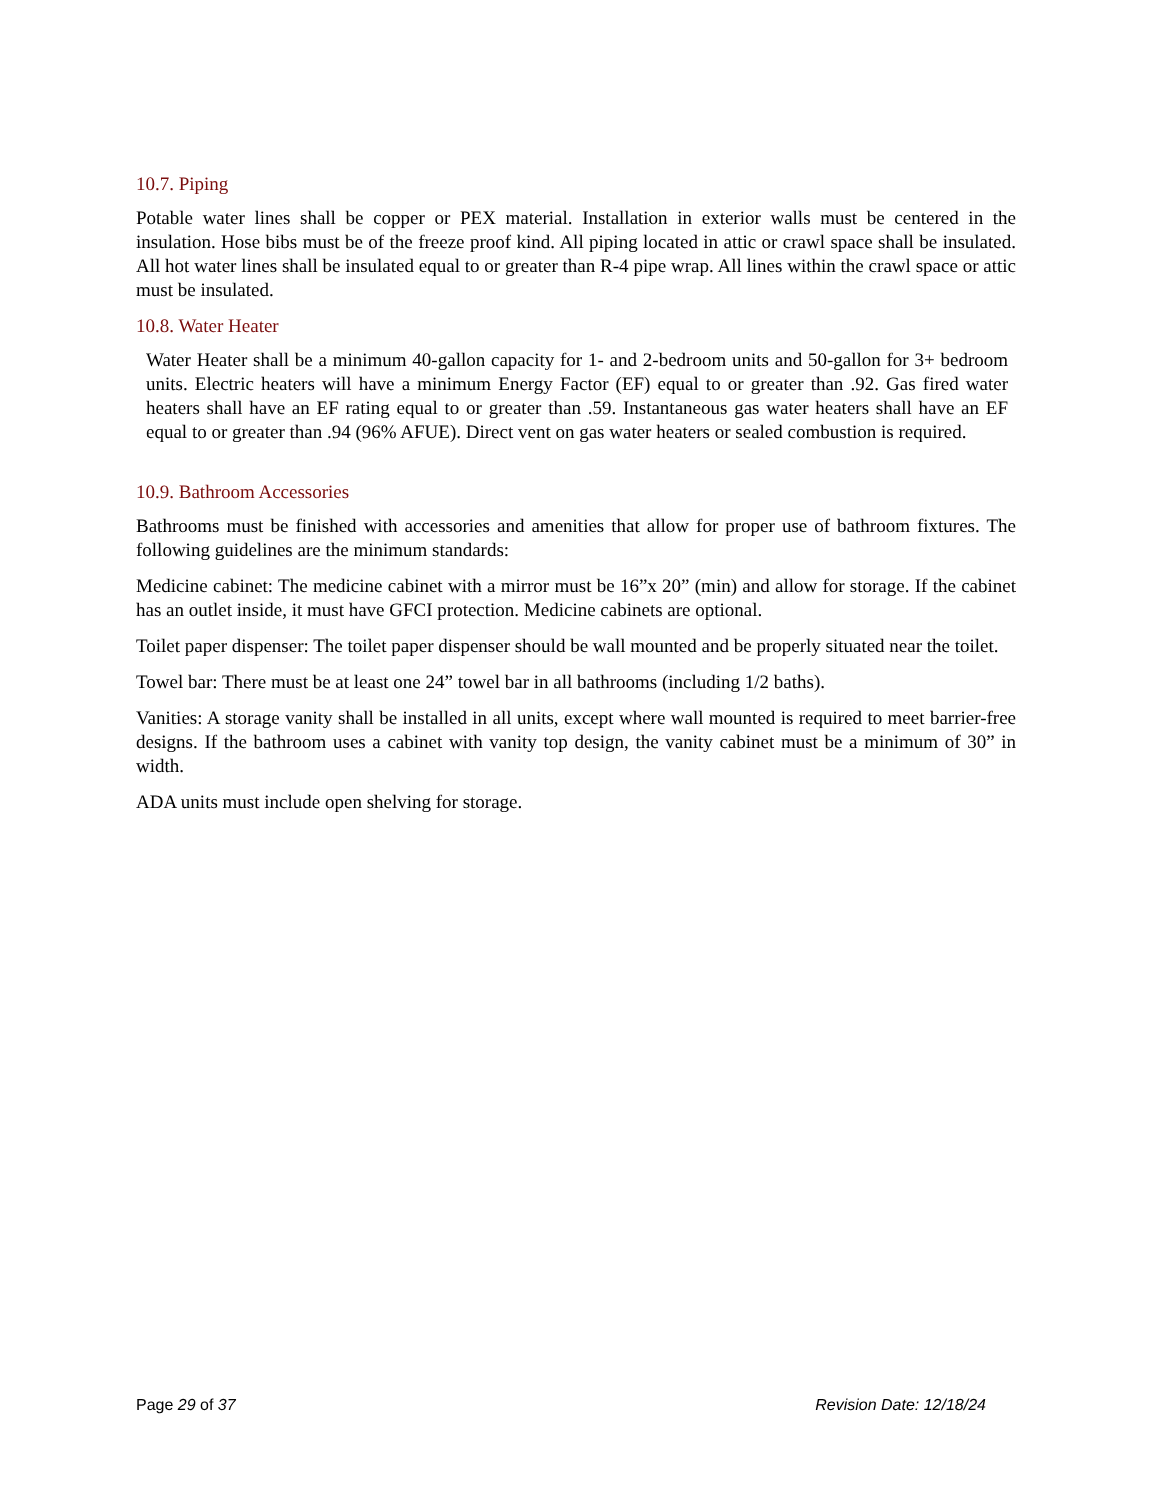10.7. Piping
Potable water lines shall be copper or PEX material. Installation in exterior walls must be centered in the insulation. Hose bibs must be of the freeze proof kind. All piping located in attic or crawl space shall be insulated. All hot water lines shall be insulated equal to or greater than R-4 pipe wrap. All lines within the crawl space or attic must be insulated.
10.8. Water Heater
Water Heater shall be a minimum 40-gallon capacity for 1- and 2-bedroom units and 50-gallon for 3+ bedroom units. Electric heaters will have a minimum Energy Factor (EF) equal to or greater than .92. Gas fired water heaters shall have an EF rating equal to or greater than .59. Instantaneous gas water heaters shall have an EF equal to or greater than .94 (96% AFUE). Direct vent on gas water heaters or sealed combustion is required.
10.9. Bathroom Accessories
Bathrooms must be finished with accessories and amenities that allow for proper use of bathroom fixtures. The following guidelines are the minimum standards:
Medicine cabinet: The medicine cabinet with a mirror must be 16”x 20” (min) and allow for storage. If the cabinet has an outlet inside, it must have GFCI protection. Medicine cabinets are optional.
Toilet paper dispenser: The toilet paper dispenser should be wall mounted and be properly situated near the toilet.
Towel bar: There must be at least one 24” towel bar in all bathrooms (including 1/2 baths).
Vanities: A storage vanity shall be installed in all units, except where wall mounted is required to meet barrier-free designs. If the bathroom uses a cabinet with vanity top design, the vanity cabinet must be a minimum of 30” in width.
ADA units must include open shelving for storage.
Page 29 of 37 Revision Date: 12/18/24